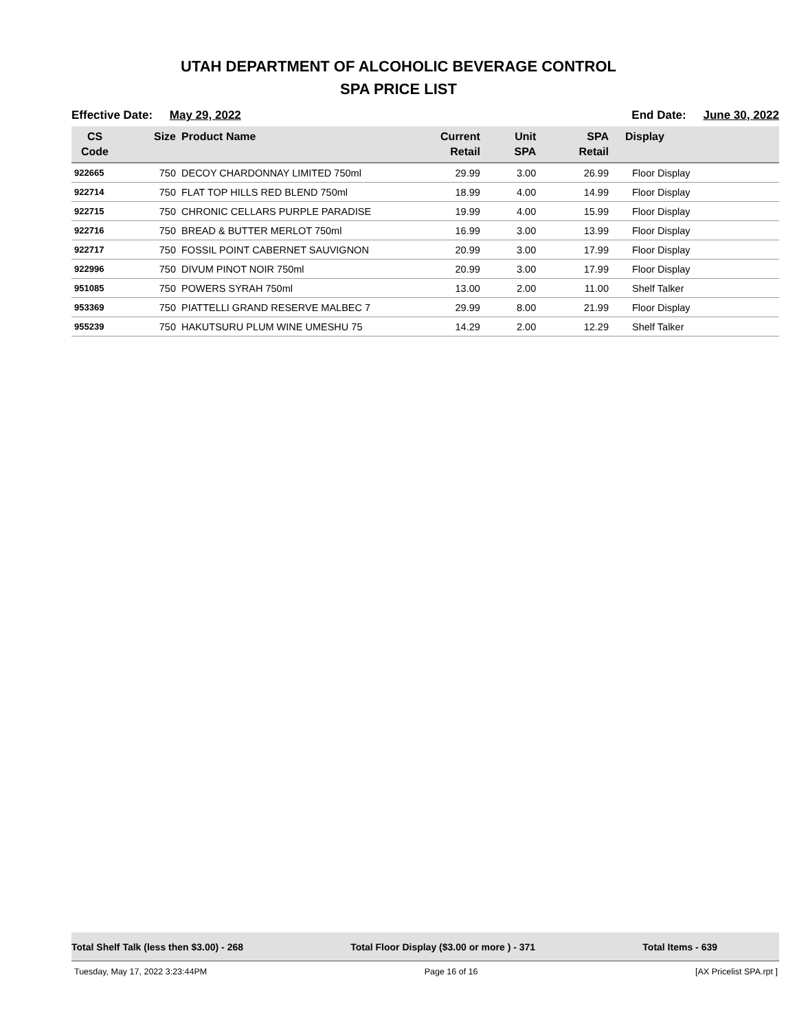UTAH DEPARTMENT OF ALCOHOLIC BEVERAGE CONTROL
SPA PRICE LIST
Effective Date: May 29, 2022 End Date: June 30, 2022
| CS Code | Size | Product Name | Current Retail | Unit SPA | SPA Retail | Display |
| --- | --- | --- | --- | --- | --- | --- |
| 922665 | 750 | DECOY CHARDONNAY LIMITED 750ml | 29.99 | 3.00 | 26.99 | Floor Display |
| 922714 | 750 | FLAT TOP HILLS RED BLEND 750ml | 18.99 | 4.00 | 14.99 | Floor Display |
| 922715 | 750 | CHRONIC CELLARS PURPLE PARADISE | 19.99 | 4.00 | 15.99 | Floor Display |
| 922716 | 750 | BREAD & BUTTER MERLOT 750ml | 16.99 | 3.00 | 13.99 | Floor Display |
| 922717 | 750 | FOSSIL POINT CABERNET SAUVIGNON | 20.99 | 3.00 | 17.99 | Floor Display |
| 922996 | 750 | DIVUM PINOT NOIR 750ml | 20.99 | 3.00 | 17.99 | Floor Display |
| 951085 | 750 | POWERS SYRAH 750ml | 13.00 | 2.00 | 11.00 | Shelf Talker |
| 953369 | 750 | PIATTELLI GRAND RESERVE MALBEC 7 | 29.99 | 8.00 | 21.99 | Floor Display |
| 955239 | 750 | HAKUTSURU PLUM WINE UMESHU 75 | 14.29 | 2.00 | 12.29 | Shelf Talker |
Total Shelf Talk (less then $3.00) - 268 Total Floor Display ($3.00 or more ) - 371 Total Items - 639
Tuesday, May 17, 2022 3:23:44PM Page 16 of 16 [AX Pricelist SPA.rpt ]